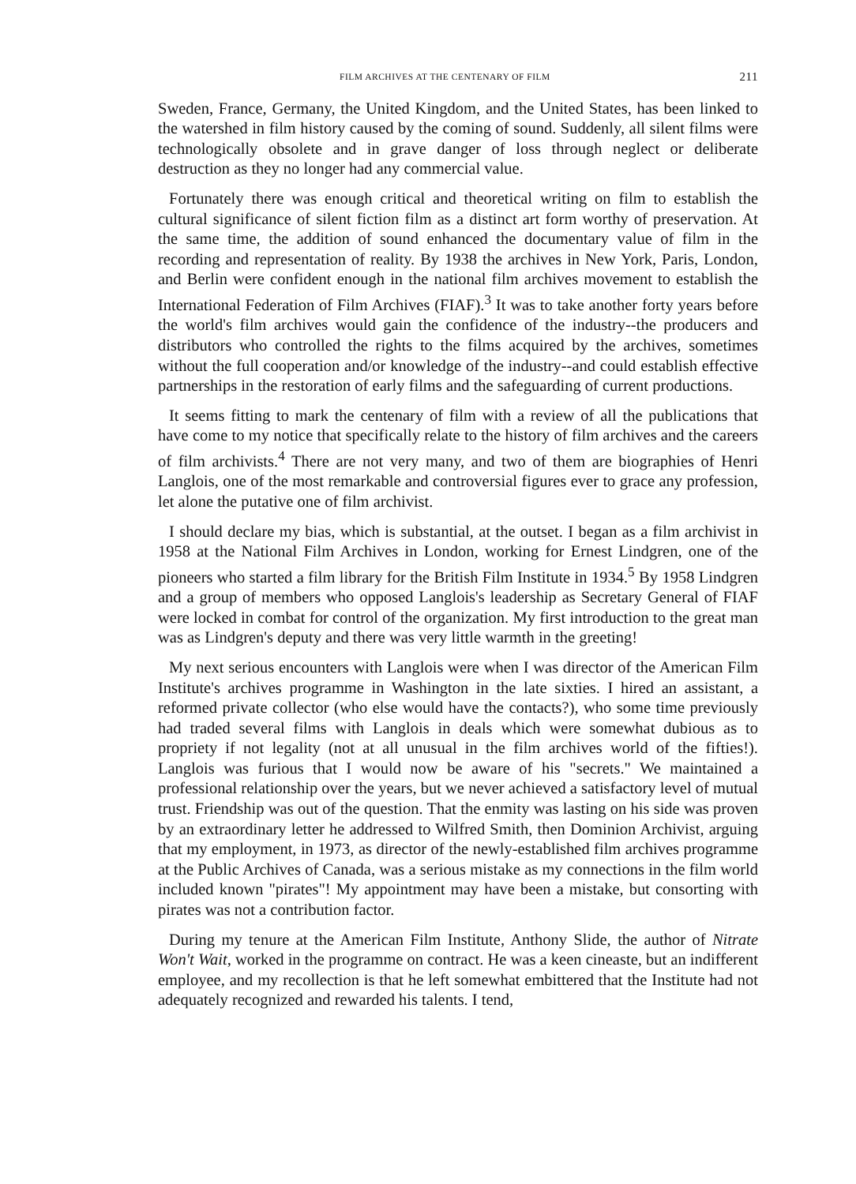FILM ARCHIVES AT THE CENTENARY OF FILM 211
Sweden, France, Germany, the United Kingdom, and the United States, has been linked to the watershed in film history caused by the coming of sound. Suddenly, all silent films were technologically obsolete and in grave danger of loss through neglect or deliberate destruction as they no longer had any commercial value.
Fortunately there was enough critical and theoretical writing on film to establish the cultural significance of silent fiction film as a distinct art form worthy of preservation. At the same time, the addition of sound enhanced the documentary value of film in the recording and representation of reality. By 1938 the archives in New York, Paris, London, and Berlin were confident enough in the national film archives movement to establish the International Federation of Film Archives (FIAF).<sup>3</sup> It was to take another forty years before the world's film archives would gain the confidence of the industry--the producers and distributors who controlled the rights to the films acquired by the archives, sometimes without the full cooperation and/or knowledge of the industry--and could establish effective partnerships in the restoration of early films and the safeguarding of current productions.
It seems fitting to mark the centenary of film with a review of all the publications that have come to my notice that specifically relate to the history of film archives and the careers of film archivists.<sup>4</sup> There are not very many, and two of them are biographies of Henri Langlois, one of the most remarkable and controversial figures ever to grace any profession, let alone the putative one of film archivist.
I should declare my bias, which is substantial, at the outset. I began as a film archivist in 1958 at the National Film Archives in London, working for Ernest Lindgren, one of the pioneers who started a film library for the British Film Institute in 1934.<sup>5</sup> By 1958 Lindgren and a group of members who opposed Langlois's leadership as Secretary General of FIAF were locked in combat for control of the organization. My first introduction to the great man was as Lindgren's deputy and there was very little warmth in the greeting!
My next serious encounters with Langlois were when I was director of the American Film Institute's archives programme in Washington in the late sixties. I hired an assistant, a reformed private collector (who else would have the contacts?), who some time previously had traded several films with Langlois in deals which were somewhat dubious as to propriety if not legality (not at all unusual in the film archives world of the fifties!). Langlois was furious that I would now be aware of his "secrets." We maintained a professional relationship over the years, but we never achieved a satisfactory level of mutual trust. Friendship was out of the question. That the enmity was lasting on his side was proven by an extraordinary letter he addressed to Wilfred Smith, then Dominion Archivist, arguing that my employment, in 1973, as director of the newly-established film archives programme at the Public Archives of Canada, was a serious mistake as my connections in the film world included known "pirates"! My appointment may have been a mistake, but consorting with pirates was not a contribution factor.
During my tenure at the American Film Institute, Anthony Slide, the author of Nitrate Won't Wait, worked in the programme on contract. He was a keen cineaste, but an indifferent employee, and my recollection is that he left somewhat embittered that the Institute had not adequately recognized and rewarded his talents. I tend,